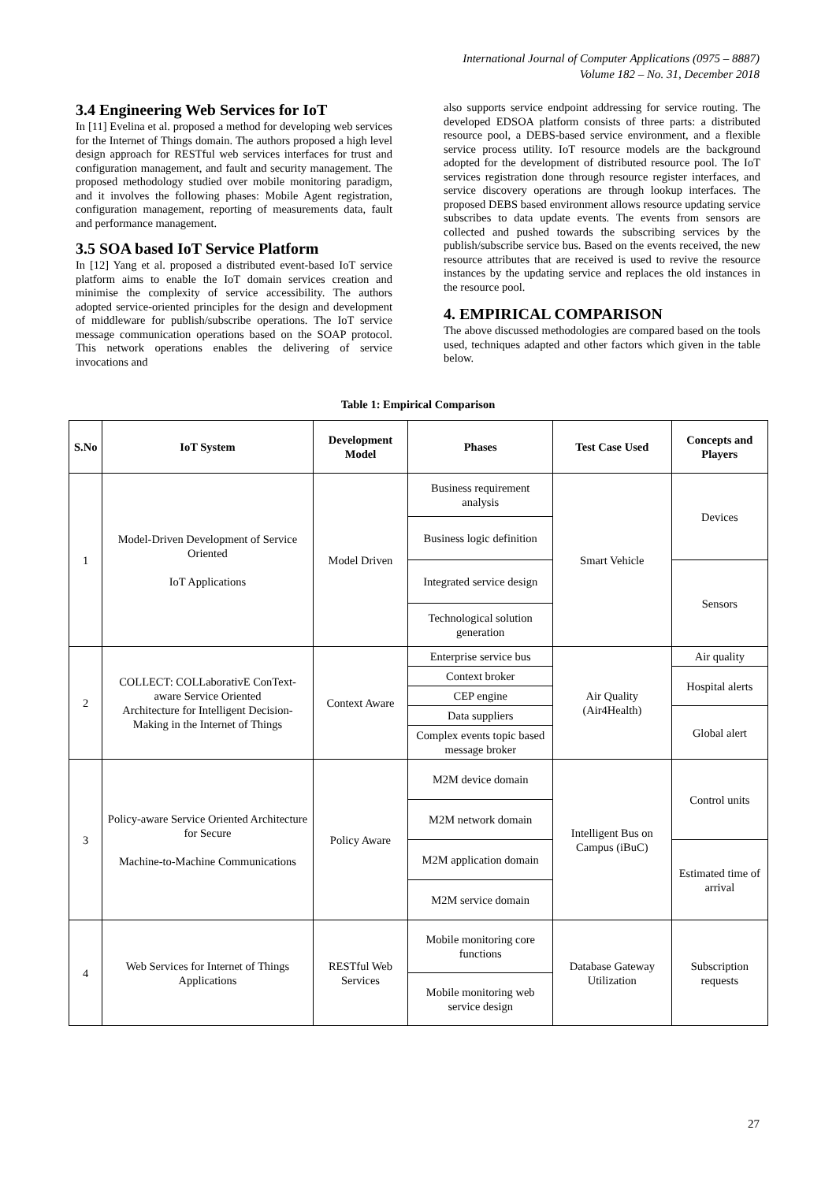International Journal of Computer Applications (0975 – 8887)
Volume 182 – No. 31, December 2018
3.4 Engineering Web Services for IoT
In [11] Evelina et al. proposed a method for developing web services for the Internet of Things domain. The authors proposed a high level design approach for RESTful web services interfaces for trust and configuration management, and fault and security management. The proposed methodology studied over mobile monitoring paradigm, and it involves the following phases: Mobile Agent registration, configuration management, reporting of measurements data, fault and performance management.
3.5 SOA based IoT Service Platform
In [12] Yang et al. proposed a distributed event-based IoT service platform aims to enable the IoT domain services creation and minimise the complexity of service accessibility. The authors adopted service-oriented principles for the design and development of middleware for publish/subscribe operations. The IoT service message communication operations based on the SOAP protocol. This network operations enables the delivering of service invocations and
also supports service endpoint addressing for service routing. The developed EDSOA platform consists of three parts: a distributed resource pool, a DEBS-based service environment, and a flexible service process utility. IoT resource models are the background adopted for the development of distributed resource pool. The IoT services registration done through resource register interfaces, and service discovery operations are through lookup interfaces. The proposed DEBS based environment allows resource updating service subscribes to data update events. The events from sensors are collected and pushed towards the subscribing services by the publish/subscribe service bus. Based on the events received, the new resource attributes that are received is used to revive the resource instances by the updating service and replaces the old instances in the resource pool.
4. EMPIRICAL COMPARISON
The above discussed methodologies are compared based on the tools used, techniques adapted and other factors which given in the table below.
Table 1: Empirical Comparison
| S.No | IoT System | Development Model | Phases | Test Case Used | Concepts and Players |
| --- | --- | --- | --- | --- | --- |
| 1 | Model-Driven Development of Service Oriented IoT Applications | Model Driven | Business requirement analysis | Smart Vehicle | Devices |
| | | | Business logic definition | | |
| | | | Integrated service design | | Sensors |
| | | | Technological solution generation | | |
| 2 | COLLECT: COLLaborativE ConText-aware Service Oriented Architecture for Intelligent Decision-Making in the Internet of Things | Context Aware | Enterprise service bus | Air Quality (Air4Health) | Air quality |
| | | | Context broker | | Hospital alerts |
| | | | CEP engine | | |
| | | | Data suppliers | | Global alert |
| | | | Complex events topic based message broker | | |
| 3 | Policy-aware Service Oriented Architecture for Secure Machine-to-Machine Communications | Policy Aware | M2M device domain | Intelligent Bus on Campus (iBuC) | Control units |
| | | | M2M network domain | | |
| | | | M2M application domain | | Estimated time of arrival |
| | | | M2M service domain | | |
| 4 | Web Services for Internet of Things Applications | RESTful Web Services | Mobile monitoring core functions | Database Gateway Utilization | Subscription requests |
| | | | Mobile monitoring web service design | | |
27